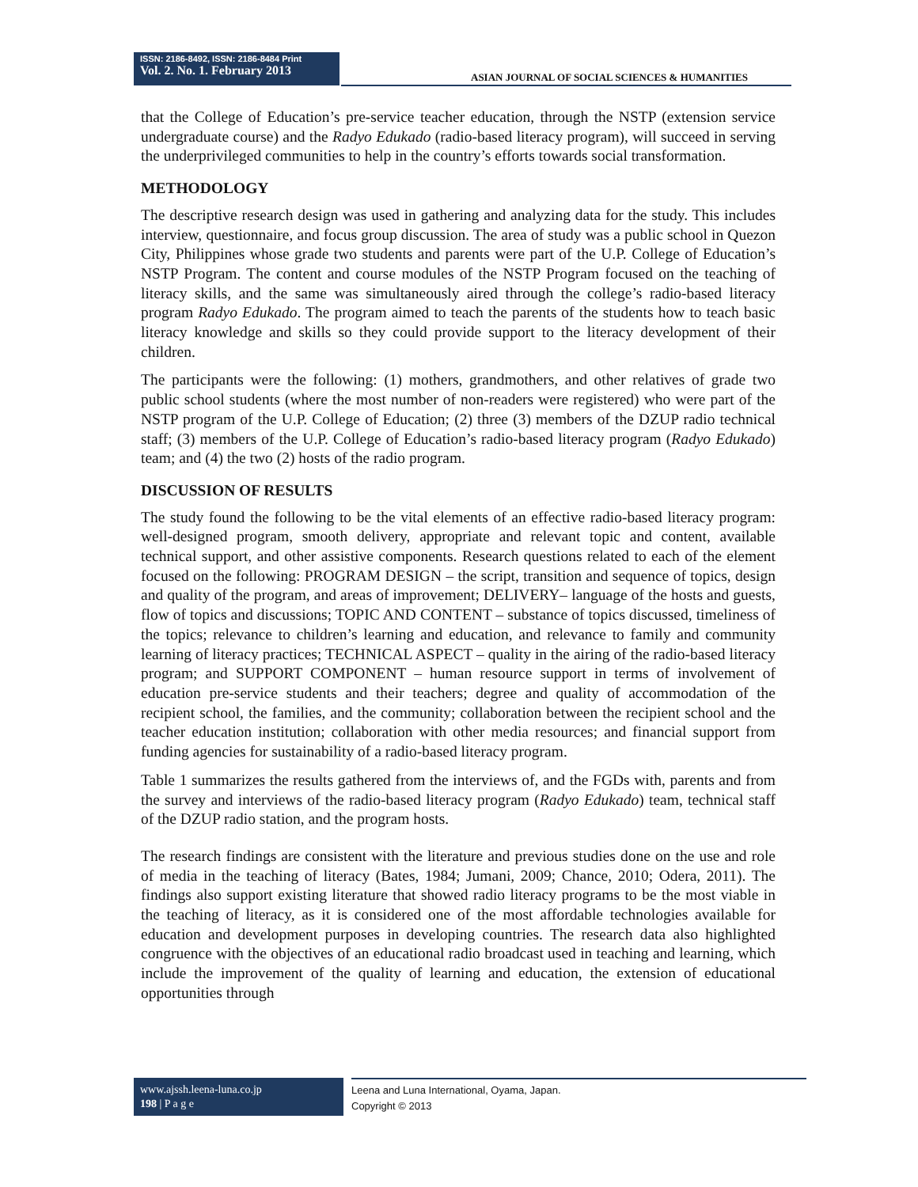ISSN: 2186-8492, ISSN: 2186-8484 Print
Vol. 2. No. 1. February 2013
ASIAN JOURNAL OF SOCIAL SCIENCES & HUMANITIES
that the College of Education’s pre-service teacher education, through the NSTP (extension service undergraduate course) and the Radyo Edukado (radio-based literacy program), will succeed in serving the underprivileged communities to help in the country’s efforts towards social transformation.
METHODOLOGY
The descriptive research design was used in gathering and analyzing data for the study. This includes interview, questionnaire, and focus group discussion. The area of study was a public school in Quezon City, Philippines whose grade two students and parents were part of the U.P. College of Education’s NSTP Program. The content and course modules of the NSTP Program focused on the teaching of literacy skills, and the same was simultaneously aired through the college’s radio-based literacy program Radyo Edukado. The program aimed to teach the parents of the students how to teach basic literacy knowledge and skills so they could provide support to the literacy development of their children.
The participants were the following: (1) mothers, grandmothers, and other relatives of grade two public school students (where the most number of non-readers were registered) who were part of the NSTP program of the U.P. College of Education; (2) three (3) members of the DZUP radio technical staff; (3) members of the U.P. College of Education’s radio-based literacy program (Radyo Edukado) team; and (4) the two (2) hosts of the radio program.
DISCUSSION OF RESULTS
The study found the following to be the vital elements of an effective radio-based literacy program: well-designed program, smooth delivery, appropriate and relevant topic and content, available technical support, and other assistive components. Research questions related to each of the element focused on the following: PROGRAM DESIGN – the script, transition and sequence of topics, design and quality of the program, and areas of improvement; DELIVERY– language of the hosts and guests, flow of topics and discussions; TOPIC AND CONTENT – substance of topics discussed, timeliness of the topics; relevance to children’s learning and education, and relevance to family and community learning of literacy practices; TECHNICAL ASPECT – quality in the airing of the radio-based literacy program; and SUPPORT COMPONENT – human resource support in terms of involvement of education pre-service students and their teachers; degree and quality of accommodation of the recipient school, the families, and the community; collaboration between the recipient school and the teacher education institution; collaboration with other media resources; and financial support from funding agencies for sustainability of a radio-based literacy program.
Table 1 summarizes the results gathered from the interviews of, and the FGDs with, parents and from the survey and interviews of the radio-based literacy program (Radyo Edukado) team, technical staff of the DZUP radio station, and the program hosts.
The research findings are consistent with the literature and previous studies done on the use and role of media in the teaching of literacy (Bates, 1984; Jumani, 2009; Chance, 2010; Odera, 2011). The findings also support existing literature that showed radio literacy programs to be the most viable in the teaching of literacy, as it is considered one of the most affordable technologies available for education and development purposes in developing countries. The research data also highlighted congruence with the objectives of an educational radio broadcast used in teaching and learning, which include the improvement of the quality of learning and education, the extension of educational opportunities through
www.ajssh.leena-luna.co.jp
198 | P a g e
Leena and Luna International, Oyama, Japan.
Copyright © 2013